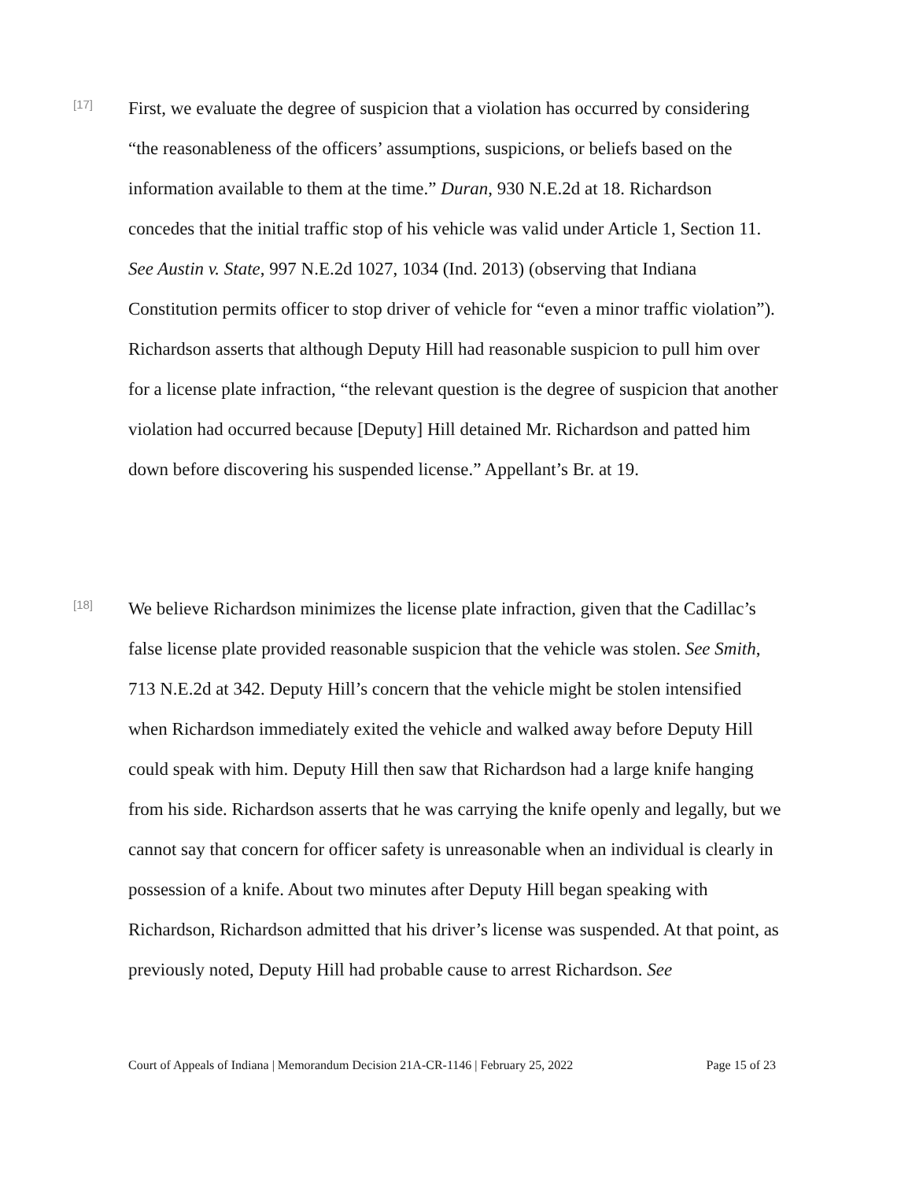[17]
First, we evaluate the degree of suspicion that a violation has occurred by considering “the reasonableness of the officers’ assumptions, suspicions, or beliefs based on the information available to them at the time.” Duran, 930 N.E.2d at 18. Richardson concedes that the initial traffic stop of his vehicle was valid under Article 1, Section 11. See Austin v. State, 997 N.E.2d 1027, 1034 (Ind. 2013) (observing that Indiana Constitution permits officer to stop driver of vehicle for “even a minor traffic violation”). Richardson asserts that although Deputy Hill had reasonable suspicion to pull him over for a license plate infraction, “the relevant question is the degree of suspicion that another violation had occurred because [Deputy] Hill detained Mr. Richardson and patted him down before discovering his suspended license.” Appellant’s Br. at 19.
[18]
We believe Richardson minimizes the license plate infraction, given that the Cadillac’s false license plate provided reasonable suspicion that the vehicle was stolen. See Smith, 713 N.E.2d at 342. Deputy Hill’s concern that the vehicle might be stolen intensified when Richardson immediately exited the vehicle and walked away before Deputy Hill could speak with him. Deputy Hill then saw that Richardson had a large knife hanging from his side. Richardson asserts that he was carrying the knife openly and legally, but we cannot say that concern for officer safety is unreasonable when an individual is clearly in possession of a knife. About two minutes after Deputy Hill began speaking with Richardson, Richardson admitted that his driver’s license was suspended. At that point, as previously noted, Deputy Hill had probable cause to arrest Richardson. See
Court of Appeals of Indiana | Memorandum Decision 21A-CR-1146 | February 25, 2022 Page 15 of 23